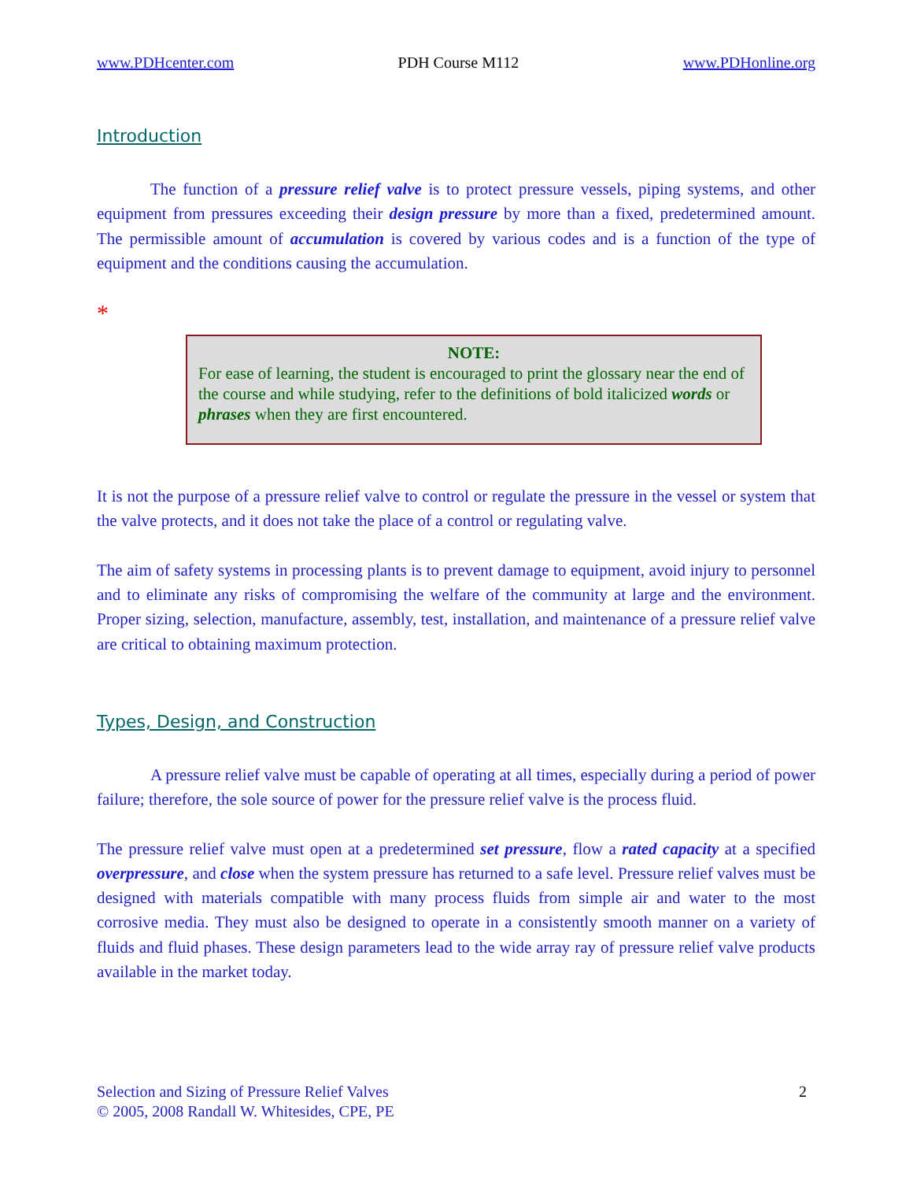www.PDHcenter.com PDH Course M112 www.PDHonline.org
Introduction
The function of a pressure relief valve is to protect pressure vessels, piping systems, and other equipment from pressures exceeding their design pressure by more than a fixed, predetermined amount. The permissible amount of accumulation is covered by various codes and is a function of the type of equipment and the conditions causing the accumulation.
*
NOTE:
For ease of learning, the student is encouraged to print the glossary near the end of the course and while studying, refer to the definitions of bold italicized words or phrases when they are first encountered.
It is not the purpose of a pressure relief valve to control or regulate the pressure in the vessel or system that the valve protects, and it does not take the place of a control or regulating valve.
The aim of safety systems in processing plants is to prevent damage to equipment, avoid injury to personnel and to eliminate any risks of compromising the welfare of the community at large and the environment. Proper sizing, selection, manufacture, assembly, test, installation, and maintenance of a pressure relief valve are critical to obtaining maximum protection.
Types, Design, and Construction
A pressure relief valve must be capable of operating at all times, especially during a period of power failure; therefore, the sole source of power for the pressure relief valve is the process fluid.
The pressure relief valve must open at a predetermined set pressure, flow a rated capacity at a specified overpressure, and close when the system pressure has returned to a safe level. Pressure relief valves must be designed with materials compatible with many process fluids from simple air and water to the most corrosive media. They must also be designed to operate in a consistently smooth manner on a variety of fluids and fluid phases. These design parameters lead to the wide array ray of pressure relief valve products available in the market today.
Selection and Sizing of Pressure Relief Valves
© 2005, 2008 Randall W. Whitesides, CPE, PE
2